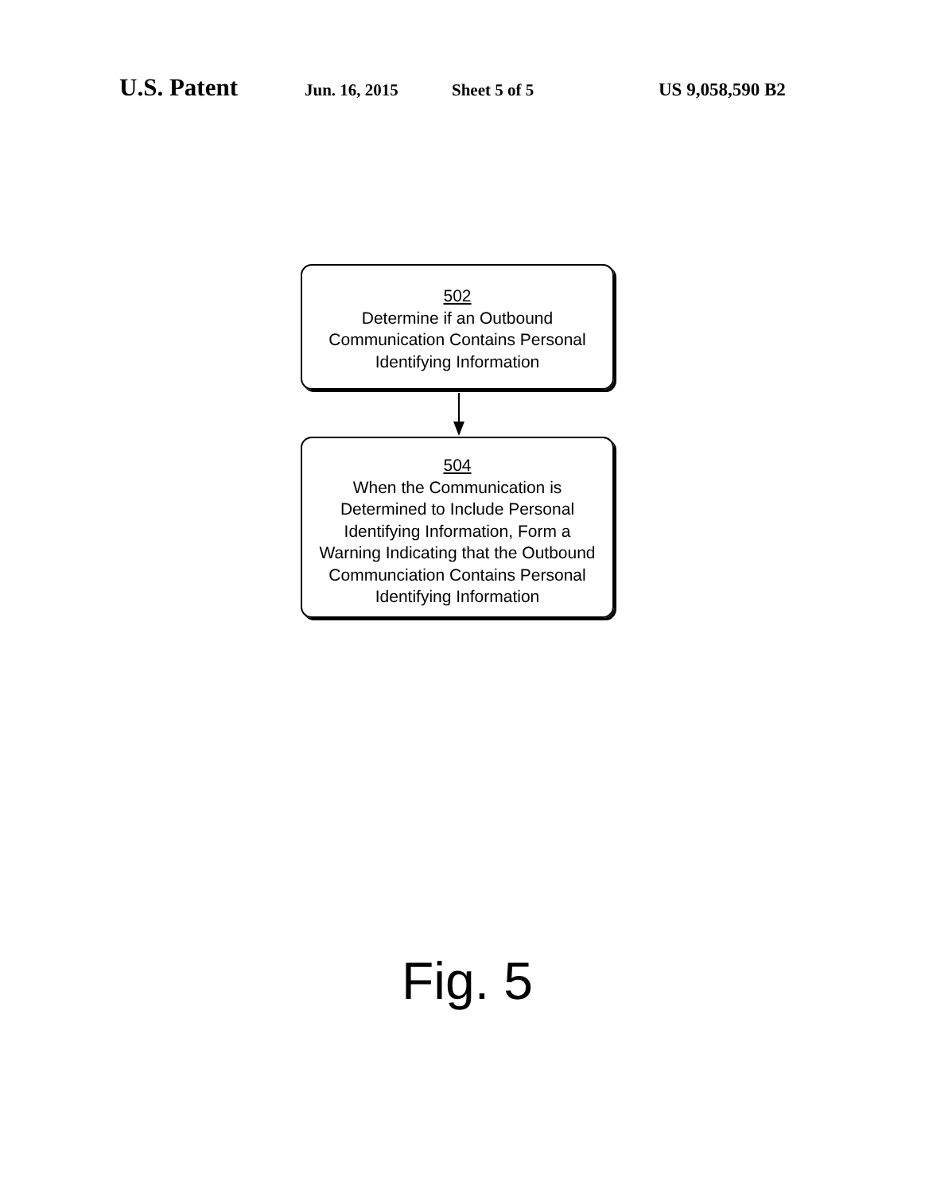U.S. Patent Jun. 16, 2015 Sheet 5 of 5 US 9,058,590 B2
502
Determine if an Outbound
Communication Contains Personal
Identifying Information
504
When the Communication is
Determined to Include Personal
Identifying Information, Form a
Warning Indicating that the Outbound
Communciation Contains Personal
Identifying Information
Fig. 5